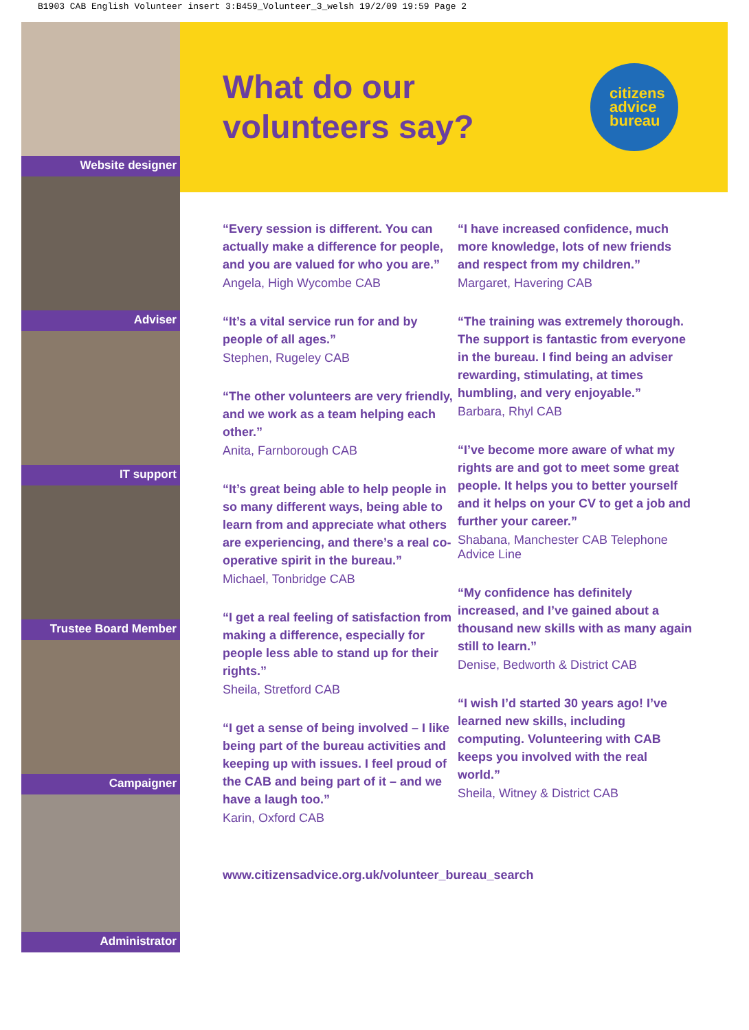B1903 CAB English Volunteer insert 3:B459_Volunteer_3_welsh 19/2/09 19:59 Page 2
Website designer
Adviser
IT support
Trustee Board Member
Campaigner
Administrator
What do our
volunteers say?
citizens
advice
bureau
“Every session is different. You can actually make a difference for people, and you are valued for who you are.”
Angela, High Wycombe CAB
“It’s a vital service run for and by people of all ages.”
Stephen, Rugeley CAB
“The other volunteers are very friendly, and we work as a team helping each other.”
Anita, Farnborough CAB
“It’s great being able to help people in so many different ways, being able to learn from and appreciate what others are experiencing, and there’s a real co-operative spirit in the bureau.”
Michael, Tonbridge CAB
“I get a real feeling of satisfaction from making a difference, especially for people less able to stand up for their rights.”
Sheila, Stretford CAB
“I get a sense of being involved – I like being part of the bureau activities and keeping up with issues. I feel proud of the CAB and being part of it – and we have a laugh too.”
Karin, Oxford CAB
“I have increased confidence, much more knowledge, lots of new friends and respect from my children.”
Margaret, Havering CAB
“The training was extremely thorough. The support is fantastic from everyone in the bureau. I find being an adviser rewarding, stimulating, at times humbling, and very enjoyable.”
Barbara, Rhyl CAB
“I’ve become more aware of what my rights are and got to meet some great people. It helps you to better yourself and it helps on your CV to get a job and further your career.”
Shabana, Manchester CAB Telephone Advice Line
“My confidence has definitely increased, and I’ve gained about a thousand new skills with as many again still to learn.”
Denise, Bedworth & District CAB
“I wish I’d started 30 years ago! I’ve learned new skills, including computing. Volunteering with CAB keeps you involved with the real world.”
Sheila, Witney & District CAB
www.citizensadvice.org.uk/volunteer_bureau_search